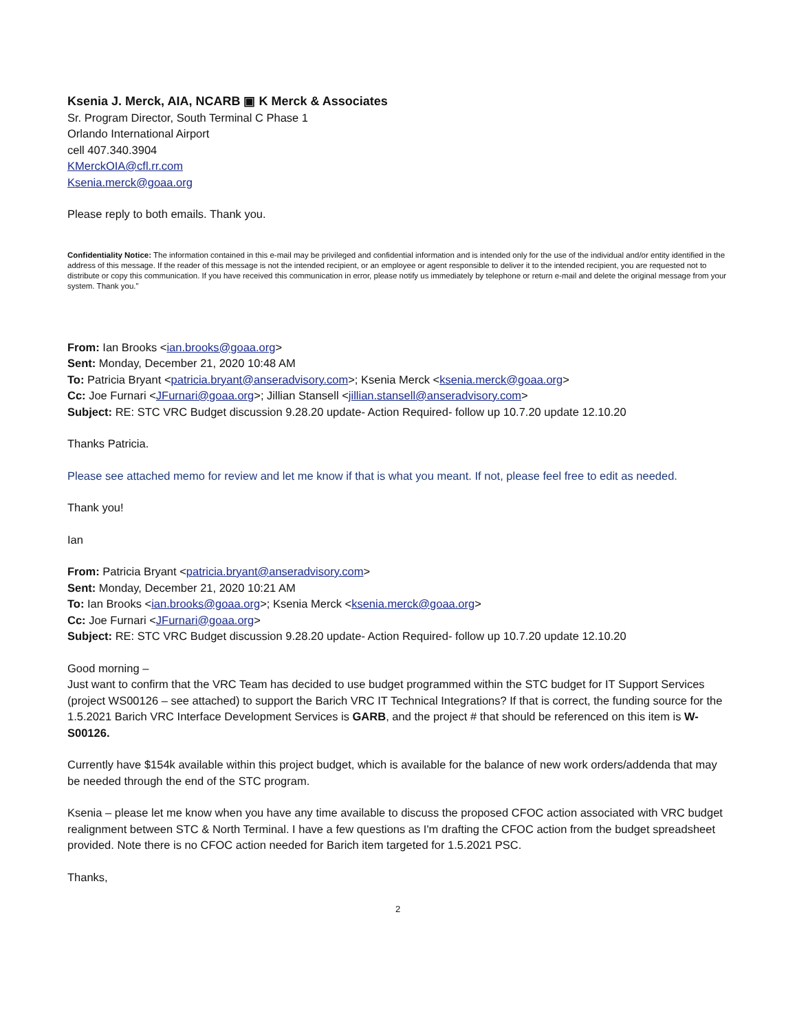Ksenia J. Merck, AIA, NCARB ▣ K Merck & Associates
Sr. Program Director, South Terminal C Phase 1
Orlando International Airport
cell 407.340.3904
KMerckOIA@cfl.rr.com
Ksenia.merck@goaa.org
Please reply to both emails. Thank you.
Confidentiality Notice: The information contained in this e-mail may be privileged and confidential information and is intended only for the use of the individual and/or entity identified in the address of this message. If the reader of this message is not the intended recipient, or an employee or agent responsible to deliver it to the intended recipient, you are requested not to distribute or copy this communication. If you have received this communication in error, please notify us immediately by telephone or return e-mail and delete the original message from your system. Thank you."
From: Ian Brooks <ian.brooks@goaa.org>
Sent: Monday, December 21, 2020 10:48 AM
To: Patricia Bryant <patricia.bryant@anseradvisory.com>; Ksenia Merck <ksenia.merck@goaa.org>
Cc: Joe Furnari <JFurnari@goaa.org>; Jillian Stansell <jillian.stansell@anseradvisory.com>
Subject: RE: STC VRC Budget discussion 9.28.20 update- Action Required- follow up 10.7.20 update 12.10.20
Thanks Patricia.
Please see attached memo for review and let me know if that is what you meant. If not, please feel free to edit as needed.
Thank you!
Ian
From: Patricia Bryant <patricia.bryant@anseradvisory.com>
Sent: Monday, December 21, 2020 10:21 AM
To: Ian Brooks <ian.brooks@goaa.org>; Ksenia Merck <ksenia.merck@goaa.org>
Cc: Joe Furnari <JFurnari@goaa.org>
Subject: RE: STC VRC Budget discussion 9.28.20 update- Action Required- follow up 10.7.20 update 12.10.20
Good morning –
Just want to confirm that the VRC Team has decided to use budget programmed within the STC budget for IT Support Services (project WS00126 – see attached) to support the Barich VRC IT Technical Integrations? If that is correct, the funding source for the 1.5.2021 Barich VRC Interface Development Services is GARB, and the project # that should be referenced on this item is W-S00126.
Currently have $154k available within this project budget, which is available for the balance of new work orders/addenda that may be needed through the end of the STC program.
Ksenia – please let me know when you have any time available to discuss the proposed CFOC action associated with VRC budget realignment between STC & North Terminal. I have a few questions as I'm drafting the CFOC action from the budget spreadsheet provided. Note there is no CFOC action needed for Barich item targeted for 1.5.2021 PSC.
Thanks,
2